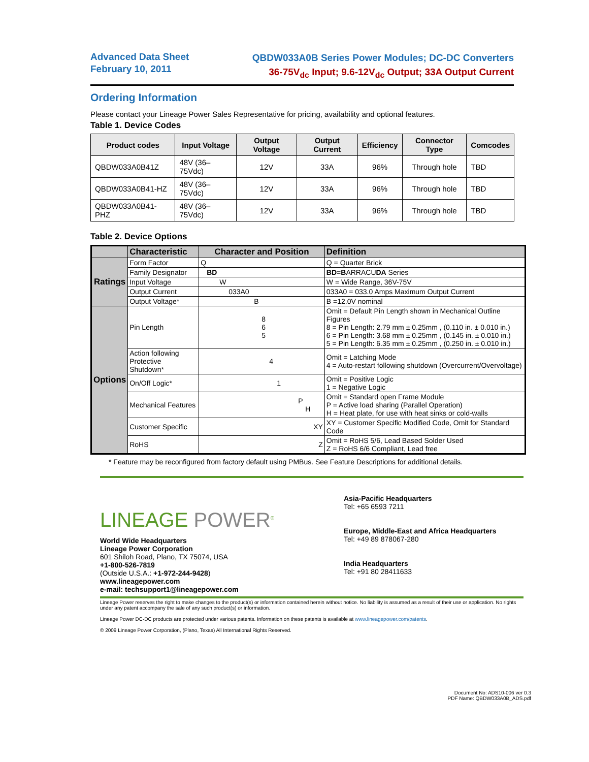Advanced Data Sheet
February 10, 2011
QBDW033A0B Series Power Modules; DC-DC Converters
36-75V<sub>dc</sub> Input; 9.6-12V<sub>dc</sub> Output; 33A Output Current
Ordering Information
Please contact your Lineage Power Sales Representative for pricing, availability and optional features.
Table 1. Device Codes
| Product codes | Input Voltage | Output Voltage | Output Current | Efficiency | Connector Type | Comcodes |
| --- | --- | --- | --- | --- | --- | --- |
| QBDW033A0B41Z | 48V (36–75Vdc) | 12V | 33A | 96% | Through hole | TBD |
| QBDW033A0B41-HZ | 48V (36–75Vdc) | 12V | 33A | 96% | Through hole | TBD |
| QBDW033A0B41-PHZ | 48V (36–75Vdc) | 12V | 33A | 96% | Through hole | TBD |
Table 2. Device Options
| | Characteristic | Character and Position | Definition |
| --- | --- | --- | --- |
| Ratings | Form Factor | Q | Q = Quarter Brick |
| | Family Designator | BD | BD = B ARRACU DA Series |
| | Input Voltage | W | W = Wide Range, 36V-75V |
| | Output Current | 033A0 | 033A0 = 033.0 Amps Maximum Output Current |
| | Output Voltage* | B | B =12.0V nominal |
| Options | Pin Length | 8 6 5 | Omit = Default Pin Length shown in Mechanical Outline Figures 8 = Pin Length: 2.79 mm ± 0.25mm , (0.110 in. ± 0.010 in.) 6 = Pin Length: 3.68 mm ± 0.25mm , (0.145 in. ± 0.010 in.) 5 = Pin Length: 6.35 mm ± 0.25mm , (0.250 in. ± 0.010 in.) |
| | Action following Protective Shutdown* | 4 | Omit = Latching Mode 4 = Auto-restart following shutdown (Overcurrent/Overvoltage) |
| | On/Off Logic* | 1 | Omit = Positive Logic 1 = Negative Logic |
| | Mechanical Features | P H | Omit = Standard open Frame Module P = Active load sharing (Parallel Operation) H = Heat plate, for use with heat sinks or cold-walls |
| | Customer Specific | XY | XY = Customer Specific Modified Code, Omit for Standard Code |
| | RoHS | Z | Omit = RoHS 5/6, Lead Based Solder Used Z = RoHS 6/6 Compliant, Lead free |
* Feature may be reconfigured from factory default using PMBus. See Feature Descriptions for additional details.
LINEAGE POWER<sup>®</sup>
World Wide Headquarters
Lineage Power Corporation
601 Shiloh Road, Plano, TX 75074, USA
+1-800-526-7819
(Outside U.S.A.: +1-972-244-9428)
www.lineagepower.com
e-mail: techsupport1@lineagepower.com
Asia-Pacific Headquarters
Tel: +65 6593 7211
Europe, Middle-East and Africa Headquarters
Tel: +49 89 878067-280
India Headquarters
Tel: +91 80 28411633
Lineage Power reserves the right to make changes to the product(s) or information contained herein without notice. No liability is assumed as a result of their use or application. No rights under any patent accompany the sale of any such product(s) or information.
Lineage Power DC-DC products are protected under various patents. Information on these patents is available at www.lineagepower.com/patents.
© 2009 Lineage Power Corporation, (Plano, Texas) All International Rights Reserved.
Document No: ADS10-006 ver 0.3
PDF Name: QBDW033A0B_ADS.pdf